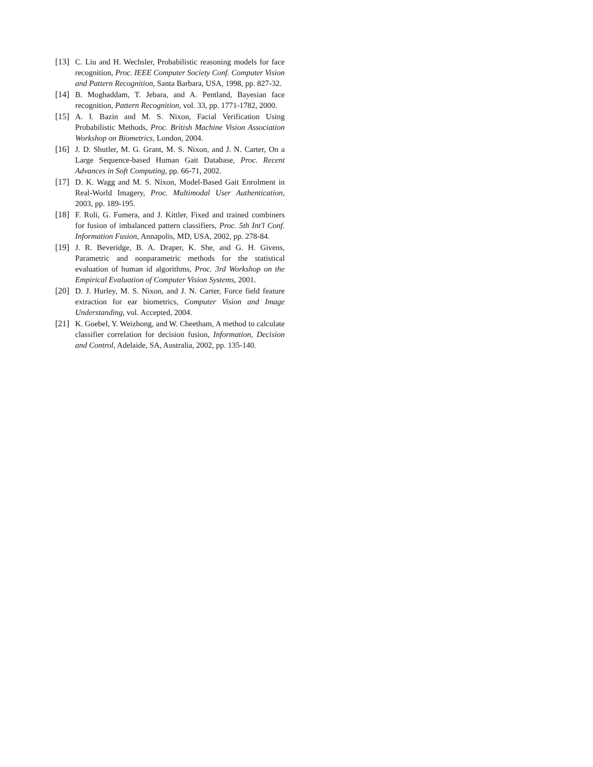[13] C. Liu and H. Wechsler, Probabilistic reasoning models for face recognition, Proc. IEEE Computer Society Conf. Computer Vision and Pattern Recognition, Santa Barbara, USA, 1998, pp. 827-32.
[14] B. Moghaddam, T. Jebara, and A. Pentland, Bayesian face recognition, Pattern Recognition, vol. 33, pp. 1771-1782, 2000.
[15] A. I. Bazin and M. S. Nixon, Facial Verification Using Probabilistic Methods, Proc. British Machine Vision Association Workshop on Biometrics, London, 2004.
[16] J. D. Shutler, M. G. Grant, M. S. Nixon, and J. N. Carter, On a Large Sequence-based Human Gait Database, Proc. Recent Advances in Soft Computing, pp. 66-71, 2002.
[17] D. K. Wagg and M. S. Nixon, Model-Based Gait Enrolment in Real-World Imagery, Proc. Multimodal User Authentication, 2003, pp. 189-195.
[18] F. Roli, G. Fumera, and J. Kittler, Fixed and trained combiners for fusion of imbalanced pattern classifiers, Proc. 5th Int'l Conf. Information Fusion, Annapolis, MD, USA, 2002, pp. 278-84.
[19] J. R. Beveridge, B. A. Draper, K. She, and G. H. Givens, Parametric and nonparametric methods for the statistical evaluation of human id algorithms, Proc. 3rd Workshop on the Empirical Evaluation of Computer Vision Systems, 2001.
[20] D. J. Hurley, M. S. Nixon, and J. N. Carter, Force field feature extraction for ear biometrics, Computer Vision and Image Understanding, vol. Accepted, 2004.
[21] K. Goebel, Y. Weizhong, and W. Cheetham, A method to calculate classifier correlation for decision fusion, Information, Decision and Control, Adelaide, SA, Australia, 2002, pp. 135-140.